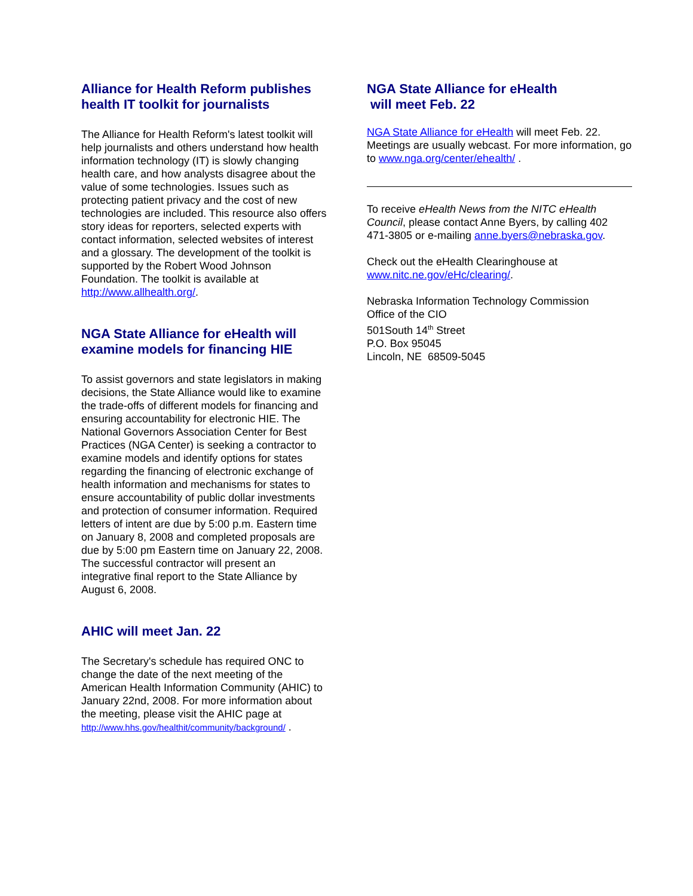Alliance for Health Reform publishes health IT toolkit for journalists
The Alliance for Health Reform's latest toolkit will help journalists and others understand how health information technology (IT) is slowly changing health care, and how analysts disagree about the value of some technologies. Issues such as protecting patient privacy and the cost of new technologies are included. This resource also offers story ideas for reporters, selected experts with contact information, selected websites of interest and a glossary. The development of the toolkit is supported by the Robert Wood Johnson Foundation. The toolkit is available at http://www.allhealth.org/.
NGA State Alliance for eHealth will examine models for financing HIE
To assist governors and state legislators in making decisions, the State Alliance would like to examine the trade-offs of different models for financing and ensuring accountability for electronic HIE. The National Governors Association Center for Best Practices (NGA Center) is seeking a contractor to examine models and identify options for states regarding the financing of electronic exchange of health information and mechanisms for states to ensure accountability of public dollar investments and protection of consumer information. Required letters of intent are due by 5:00 p.m. Eastern time on January 8, 2008 and completed proposals are due by 5:00 pm Eastern time on January 22, 2008. The successful contractor will present an integrative final report to the State Alliance by August 6, 2008.
AHIC will meet Jan. 22
The Secretary's schedule has required ONC to change the date of the next meeting of the American Health Information Community (AHIC) to January 22nd, 2008. For more information about the meeting, please visit the AHIC page at http://www.hhs.gov/healthit/community/background/ .
NGA State Alliance for eHealth
will meet Feb. 22
NGA State Alliance for eHealth will meet Feb. 22. Meetings are usually webcast. For more information, go to www.nga.org/center/ehealth/ .
To receive eHealth News from the NITC eHealth Council, please contact Anne Byers, by calling 402 471-3805 or e-mailing anne.byers@nebraska.gov.
Check out the eHealth Clearinghouse at www.nitc.ne.gov/eHc/clearing/.
Nebraska Information Technology Commission
Office of the CIO
501South 14<sup>th</sup> Street
P.O. Box 95045
Lincoln, NE 68509-5045